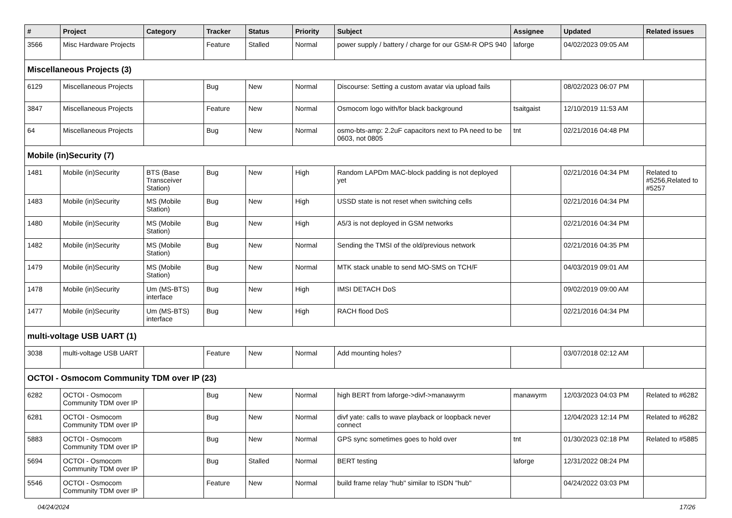| # | Project | Category | Tracker | Status | Priority | Subject | Assignee | Updated | Related issues |
| --- | --- | --- | --- | --- | --- | --- | --- | --- | --- |
| 3566 | Misc Hardware Projects | | Feature | Stalled | Normal | power supply / battery / charge for our GSM-R OPS 940 | laforge | 04/02/2023 09:05 AM | |
| Miscellaneous Projects (3) | | | | | | | | | |
| 6129 | Miscellaneous Projects | | Bug | New | Normal | Discourse: Setting a custom avatar via upload fails | | 08/02/2023 06:07 PM | |
| 3847 | Miscellaneous Projects | | Feature | New | Normal | Osmocom logo with/for black background | tsaitgaist | 12/10/2019 11:53 AM | |
| 64 | Miscellaneous Projects | | Bug | New | Normal | osmo-bts-amp: 2.2uF capacitors next to PA need to be 0603, not 0805 | tnt | 02/21/2016 04:48 PM | |
| Mobile (in)Security (7) | | | | | | | | | |
| 1481 | Mobile (in)Security | BTS (Base Transceiver Station) | Bug | New | High | Random LAPDm MAC-block padding is not deployed yet | | 02/21/2016 04:34 PM | Related to #5256,Related to #5257 |
| 1483 | Mobile (in)Security | MS (Mobile Station) | Bug | New | High | USSD state is not reset when switching cells | | 02/21/2016 04:34 PM | |
| 1480 | Mobile (in)Security | MS (Mobile Station) | Bug | New | High | A5/3 is not deployed in GSM networks | | 02/21/2016 04:34 PM | |
| 1482 | Mobile (in)Security | MS (Mobile Station) | Bug | New | Normal | Sending the TMSI of the old/previous network | | 02/21/2016 04:35 PM | |
| 1479 | Mobile (in)Security | MS (Mobile Station) | Bug | New | Normal | MTK stack unable to send MO-SMS on TCH/F | | 04/03/2019 09:01 AM | |
| 1478 | Mobile (in)Security | Um (MS-BTS) interface | Bug | New | High | IMSI DETACH DoS | | 09/02/2019 09:00 AM | |
| 1477 | Mobile (in)Security | Um (MS-BTS) interface | Bug | New | High | RACH flood DoS | | 02/21/2016 04:34 PM | |
| multi-voltage USB UART (1) | | | | | | | | | |
| 3038 | multi-voltage USB UART | | Feature | New | Normal | Add mounting holes? | | 03/07/2018 02:12 AM | |
| OCTOI - Osmocom Community TDM over IP (23) | | | | | | | | | |
| 6282 | OCTOI - Osmocom Community TDM over IP | | Bug | New | Normal | high BERT from laforge->divf->manawyrm | manawyrm | 12/03/2023 04:03 PM | Related to #6282 |
| 6281 | OCTOI - Osmocom Community TDM over IP | | Bug | New | Normal | divf yate: calls to wave playback or loopback never connect | | 12/04/2023 12:14 PM | Related to #6282 |
| 5883 | OCTOI - Osmocom Community TDM over IP | | Bug | New | Normal | GPS sync sometimes goes to hold over | tnt | 01/30/2023 02:18 PM | Related to #5885 |
| 5694 | OCTOI - Osmocom Community TDM over IP | | Bug | Stalled | Normal | BERT testing | laforge | 12/31/2022 08:24 PM | |
| 5546 | OCTOI - Osmocom Community TDM over IP | | Feature | New | Normal | build frame relay "hub" similar to ISDN "hub" | | 04/24/2022 03:03 PM | |
04/24/2024 17/26